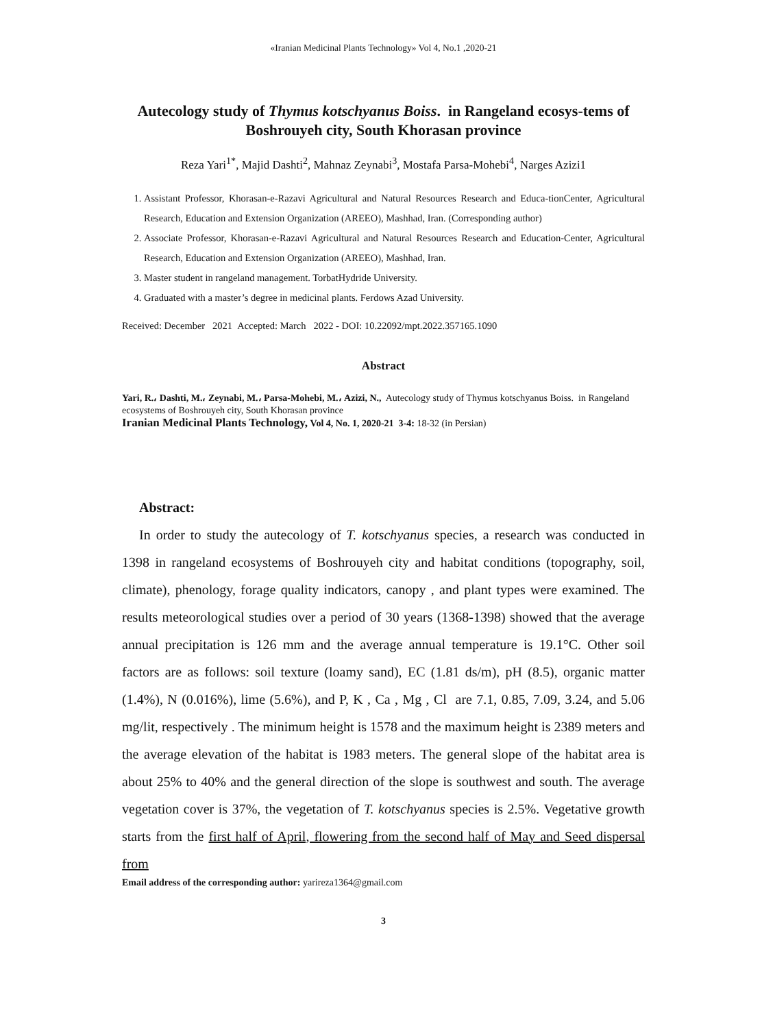«Iranian Medicinal Plants Technology» Vol 4, No.1 ,2020-21
Autecology study of Thymus kotschyanus Boiss. in Rangeland ecosys-tems of Boshrouyeh city, South Khorasan province
Reza Yari<sup>1*</sup>, Majid Dashti<sup>2</sup>, Mahnaz Zeynabi<sup>3</sup>, Mostafa Parsa-Mohebi<sup>4</sup>, Narges Azizi1
1. Assistant Professor, Khorasan-e-Razavi Agricultural and Natural Resources Research and Educa-tionCenter, Agricultural Research, Education and Extension Organization (AREEO), Mashhad, Iran. (Corresponding author)
2. Associate Professor, Khorasan-e-Razavi Agricultural and Natural Resources Research and Education-Center, Agricultural Research, Education and Extension Organization (AREEO), Mashhad, Iran.
3. Master student in rangeland management. TorbatHydride University.
4. Graduated with a master’s degree in medicinal plants. Ferdows Azad University.
Received: December 2021 Accepted: March 2022 - DOI: 10.22092/mpt.2022.357165.1090
Abstract
Yari, R.، Dashti, M.، Zeynabi, M.، Parsa-Mohebi, M.، Azizi, N., Autecology study of Thymus kotschyanus Boiss. in Rangeland ecosystems of Boshrouyeh city, South Khorasan province
Iranian Medicinal Plants Technology, Vol 4, No. 1, 2020-21 3-4: 18-32 (in Persian)
Abstract:
In order to study the autecology of T. kotschyanus species, a research was conducted in 1398 in rangeland ecosystems of Boshrouyeh city and habitat conditions (topography, soil, climate), phenology, forage quality indicators, canopy , and plant types were examined. The results meteorological studies over a period of 30 years (1368-1398) showed that the average annual precipitation is 126 mm and the average annual temperature is 19.1°C. Other soil factors are as follows: soil texture (loamy sand), EC (1.81 ds/m), pH (8.5), organic matter (1.4%), N (0.016%), lime (5.6%), and P, K , Ca , Mg , Cl are 7.1, 0.85, 7.09, 3.24, and 5.06 mg/lit, respectively . The minimum height is 1578 and the maximum height is 2389 meters and the average elevation of the habitat is 1983 meters. The general slope of the habitat area is about 25% to 40% and the general direction of the slope is southwest and south. The average vegetation cover is 37%, the vegetation of T. kotschyanus species is 2.5%. Vegetative growth starts from the first half of April, flowering from the second half of May and Seed dispersal from
Email address of the corresponding author: yarireza1364@gmail.com
3